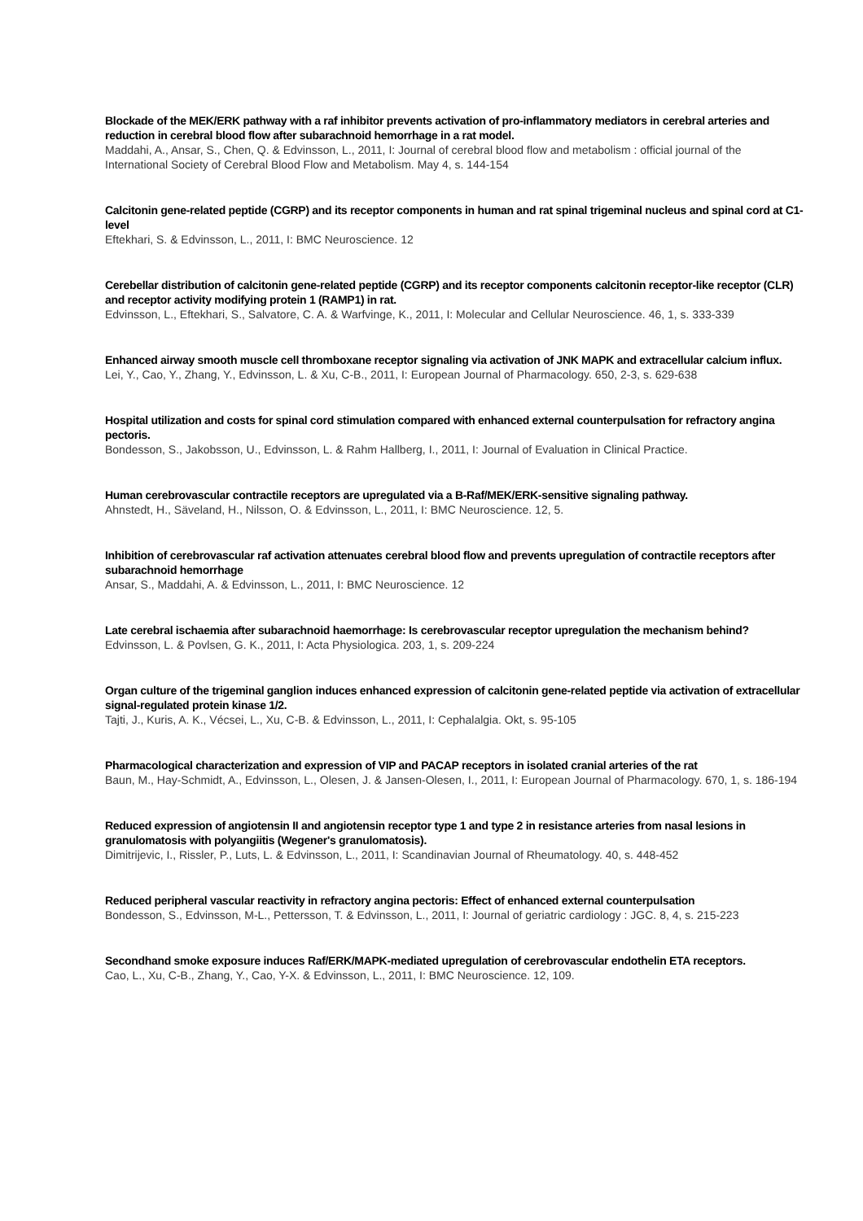Blockade of the MEK/ERK pathway with a raf inhibitor prevents activation of pro-inflammatory mediators in cerebral arteries and reduction in cerebral blood flow after subarachnoid hemorrhage in a rat model.
Maddahi, A., Ansar, S., Chen, Q. & Edvinsson, L., 2011, I: Journal of cerebral blood flow and metabolism : official journal of the International Society of Cerebral Blood Flow and Metabolism. May 4, s. 144-154
Calcitonin gene-related peptide (CGRP) and its receptor components in human and rat spinal trigeminal nucleus and spinal cord at C1-level
Eftekhari, S. & Edvinsson, L., 2011, I: BMC Neuroscience. 12
Cerebellar distribution of calcitonin gene-related peptide (CGRP) and its receptor components calcitonin receptor-like receptor (CLR) and receptor activity modifying protein 1 (RAMP1) in rat.
Edvinsson, L., Eftekhari, S., Salvatore, C. A. & Warfvinge, K., 2011, I: Molecular and Cellular Neuroscience. 46, 1, s. 333-339
Enhanced airway smooth muscle cell thromboxane receptor signaling via activation of JNK MAPK and extracellular calcium influx.
Lei, Y., Cao, Y., Zhang, Y., Edvinsson, L. & Xu, C-B., 2011, I: European Journal of Pharmacology. 650, 2-3, s. 629-638
Hospital utilization and costs for spinal cord stimulation compared with enhanced external counterpulsation for refractory angina pectoris.
Bondesson, S., Jakobsson, U., Edvinsson, L. & Rahm Hallberg, I., 2011, I: Journal of Evaluation in Clinical Practice.
Human cerebrovascular contractile receptors are upregulated via a B-Raf/MEK/ERK-sensitive signaling pathway.
Ahnstedt, H., Säveland, H., Nilsson, O. & Edvinsson, L., 2011, I: BMC Neuroscience. 12, 5.
Inhibition of cerebrovascular raf activation attenuates cerebral blood flow and prevents upregulation of contractile receptors after subarachnoid hemorrhage
Ansar, S., Maddahi, A. & Edvinsson, L., 2011, I: BMC Neuroscience. 12
Late cerebral ischaemia after subarachnoid haemorrhage: Is cerebrovascular receptor upregulation the mechanism behind?
Edvinsson, L. & Povlsen, G. K., 2011, I: Acta Physiologica. 203, 1, s. 209-224
Organ culture of the trigeminal ganglion induces enhanced expression of calcitonin gene-related peptide via activation of extracellular signal-regulated protein kinase 1/2.
Tajti, J., Kuris, A. K., Vécsei, L., Xu, C-B. & Edvinsson, L., 2011, I: Cephalalgia. Okt, s. 95-105
Pharmacological characterization and expression of VIP and PACAP receptors in isolated cranial arteries of the rat
Baun, M., Hay-Schmidt, A., Edvinsson, L., Olesen, J. & Jansen-Olesen, I., 2011, I: European Journal of Pharmacology. 670, 1, s. 186-194
Reduced expression of angiotensin II and angiotensin receptor type 1 and type 2 in resistance arteries from nasal lesions in granulomatosis with polyangiitis (Wegener's granulomatosis).
Dimitrijevic, I., Rissler, P., Luts, L. & Edvinsson, L., 2011, I: Scandinavian Journal of Rheumatology. 40, s. 448-452
Reduced peripheral vascular reactivity in refractory angina pectoris: Effect of enhanced external counterpulsation
Bondesson, S., Edvinsson, M-L., Pettersson, T. & Edvinsson, L., 2011, I: Journal of geriatric cardiology : JGC. 8, 4, s. 215-223
Secondhand smoke exposure induces Raf/ERK/MAPK-mediated upregulation of cerebrovascular endothelin ETA receptors.
Cao, L., Xu, C-B., Zhang, Y., Cao, Y-X. & Edvinsson, L., 2011, I: BMC Neuroscience. 12, 109.